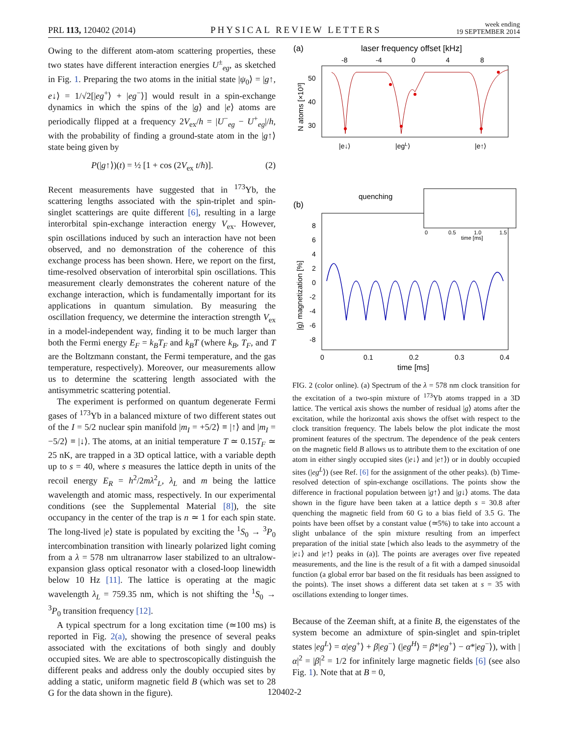PRL 113, 120402 (2014) PHYSICAL REVIEW LETTERS week ending
19 SEPTEMBER 2014
Owing to the different atom-atom scattering properties, these two states have different interaction energies U<sup>±</sup><sub>eg</sub>, as sketched in Fig. 1. Preparing the two atoms in the initial state |ψ<sub>0</sub>⟩ = |g↑, e↓⟩ = 1/√2[|eg<sup>+</sup>⟩ + |eg<sup>−</sup>⟩] would result in a spin-exchange dynamics in which the spins of the |g⟩ and |e⟩ atoms are periodically flipped at a frequency 2V<sub>ex</sub>/h = |U<sup>−</sup><sub>eg</sub> − U<sup>+</sup><sub>eg</sub>|/h, with the probability of finding a ground-state atom in the |g↑⟩ state being given by
P(|g↑⟩)(t) = ½ [1 + cos (2V<sub>ex</sub> t/ħ)]. (2)
Recent measurements have suggested that in <sup>173</sup>Yb, the scattering lengths associated with the spin-triplet and spin-singlet scatterings are quite different [6], resulting in a large interorbital spin-exchange interaction energy V<sub>ex</sub>. However, spin oscillations induced by such an interaction have not been observed, and no demonstration of the coherence of this exchange process has been shown. Here, we report on the first, time-resolved observation of interorbital spin oscillations. This measurement clearly demonstrates the coherent nature of the exchange interaction, which is fundamentally important for its applications in quantum simulation. By measuring the oscillation frequency, we determine the interaction strength V<sub>ex</sub> in a model-independent way, finding it to be much larger than both the Fermi energy E<sub>F</sub> = k<sub>B</sub>T<sub>F</sub> and k<sub>B</sub>T (where k<sub>B</sub>, T<sub>F</sub>, and T are the Boltzmann constant, the Fermi temperature, and the gas temperature, respectively). Moreover, our measurements allow us to determine the scattering length associated with the antisymmetric scattering potential.
The experiment is performed on quantum degenerate Fermi gases of <sup>173</sup>Yb in a balanced mixture of two different states out of the I = 5/2 nuclear spin manifold |m<sub>I</sub> = +5/2⟩ ≡ |↑⟩ and |m<sub>I</sub> = −5/2⟩ ≡ |↓⟩. The atoms, at an initial temperature T ≃ 0.15T<sub>F</sub> ≃ 25 nK, are trapped in a 3D optical lattice, with a variable depth up to s = 40, where s measures the lattice depth in units of the recoil energy E<sub>R</sub> = h<sup>2</sup>/2mλ<sup>2</sup><sub>L</sub>, λ<sub>L</sub> and m being the lattice wavelength and atomic mass, respectively. In our experimental conditions (see the Supplemental Material [8]), the site occupancy in the center of the trap is n ≃ 1 for each spin state. The long-lived |e⟩ state is populated by exciting the <sup>1</sup>S<sub>0</sub> → <sup>3</sup>P<sub>0</sub> intercombination transition with linearly polarized light coming from a λ = 578 nm ultranarrow laser stabilized to an ultralow-expansion glass optical resonator with a closed-loop linewidth below 10 Hz [11]. The lattice is operating at the magic wavelength λ<sub>L</sub> = 759.35 nm, which is not shifting the <sup>1</sup>S<sub>0</sub> → <sup>3</sup>P<sub>0</sub> transition frequency [12].
A typical spectrum for a long excitation time (≃100 ms) is reported in Fig. 2(a), showing the presence of several peaks associated with the excitations of both singly and doubly occupied sites. We are able to spectroscopically distinguish the different peaks and address only the doubly occupied sites by adding a static, uniform magnetic field B (which was set to 28 G for the data shown in the figure).
(a)
laser frequency offset [kHz]
-8
-4
0
4
8
50
40
30
N atoms [×10³]
|e↓⟩
|egL⟩
|e↑⟩
(b)
quenching
|g⟩ magnetization [%]
8
6
4
2
0
-2
-4
-6
-8
0
0.1
0.2
0.3
0.4
time [ms]
0
0.5
1.0
1.5
time [ms]
FIG. 2 (color online). (a) Spectrum of the λ = 578 nm clock transition for the excitation of a two-spin mixture of <sup>173</sup>Yb atoms trapped in a 3D lattice. The vertical axis shows the number of residual |g⟩ atoms after the excitation, while the horizontal axis shows the offset with respect to the clock transition frequency. The labels below the plot indicate the most prominent features of the spectrum. The dependence of the peak centers on the magnetic field B allows us to attribute them to the excitation of one atom in either singly occupied sites (|e↓⟩ and |e↑⟩) or in doubly occupied sites (|eg<sup>L</sup>⟩) (see Ref. [6] for the assignment of the other peaks). (b) Time-resolved detection of spin-exchange oscillations. The points show the difference in fractional population between |g↑⟩ and |g↓⟩ atoms. The data shown in the figure have been taken at a lattice depth s = 30.8 after quenching the magnetic field from 60 G to a bias field of 3.5 G. The points have been offset by a constant value (≃5%) to take into account a slight unbalance of the spin mixture resulting from an imperfect preparation of the initial state [which also leads to the asymmetry of the |e↓⟩ and |e↑⟩ peaks in (a)]. The points are averages over five repeated measurements, and the line is the result of a fit with a damped sinusoidal function (a global error bar based on the fit residuals has been assigned to the points). The inset shows a different data set taken at s = 35 with oscillations extending to longer times.
Because of the Zeeman shift, at a finite B, the eigenstates of the system become an admixture of spin-singlet and spin-triplet states |eg<sup>L</sup>⟩ = α|eg<sup>+</sup>⟩ + β|eg<sup>−</sup>⟩ (|eg<sup>H</sup>⟩ = β*|eg<sup>+</sup>⟩ − α*|eg<sup>−</sup>⟩), with |α|<sup>2</sup> = |β|<sup>2</sup> = 1/2 for infinitely large magnetic fields [6] (see also Fig. 1). Note that at B = 0,
120402-2